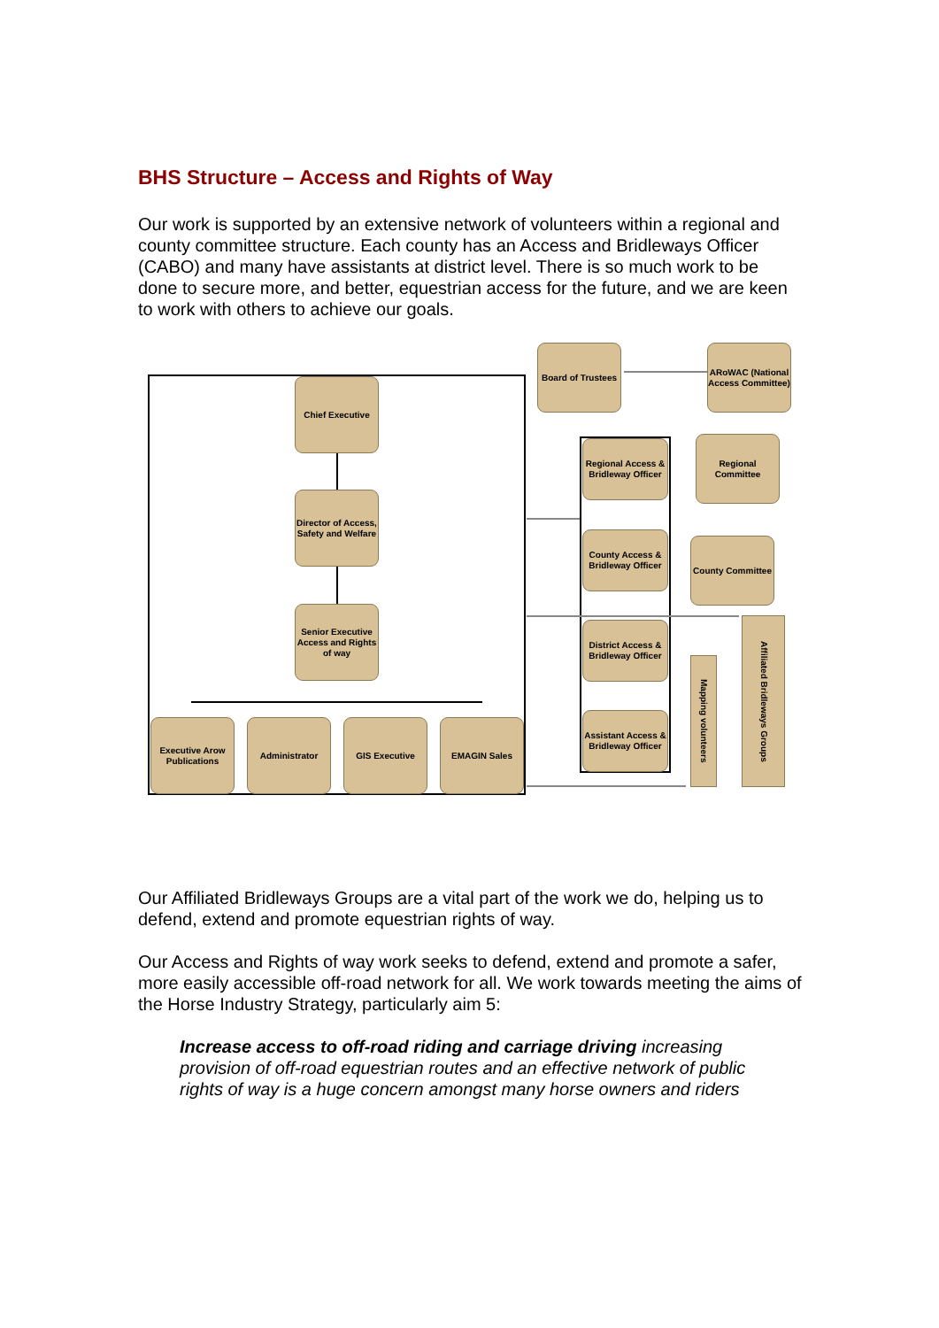BHS Structure – Access and Rights of Way
Our work is supported by an extensive network of volunteers within a regional and county committee structure. Each county has an Access and Bridleways Officer (CABO) and many have assistants at district level. There is so much work to be done to secure more, and better, equestrian access for the future, and we are keen to work with others to achieve our goals.
Chief Executive
Director of Access, Safety and Welfare
Senior Executive Access and Rights of way
Executive Arow Publications
Administrator GIS Executive EMAGIN Sales
Board of Trustees
ARoWAC (National Access Committee)
Regional Access & Bridleway Officer
Regional Committee
County Access & Bridleway Officer
County Committee
District Access & Bridleway Officer
Assistant Access & Bridleway Officer
Mapping volunteers
Affiliated Bridleways Groups
Our Affiliated Bridleways Groups are a vital part of the work we do, helping us to defend, extend and promote equestrian rights of way.
Our Access and Rights of way work seeks to defend, extend and promote a safer, more easily accessible off-road network for all. We work towards meeting the aims of the Horse Industry Strategy, particularly aim 5:
Increase access to off-road riding and carriage driving increasing provision of off-road equestrian routes and an effective network of public rights of way is a huge concern amongst many horse owners and riders